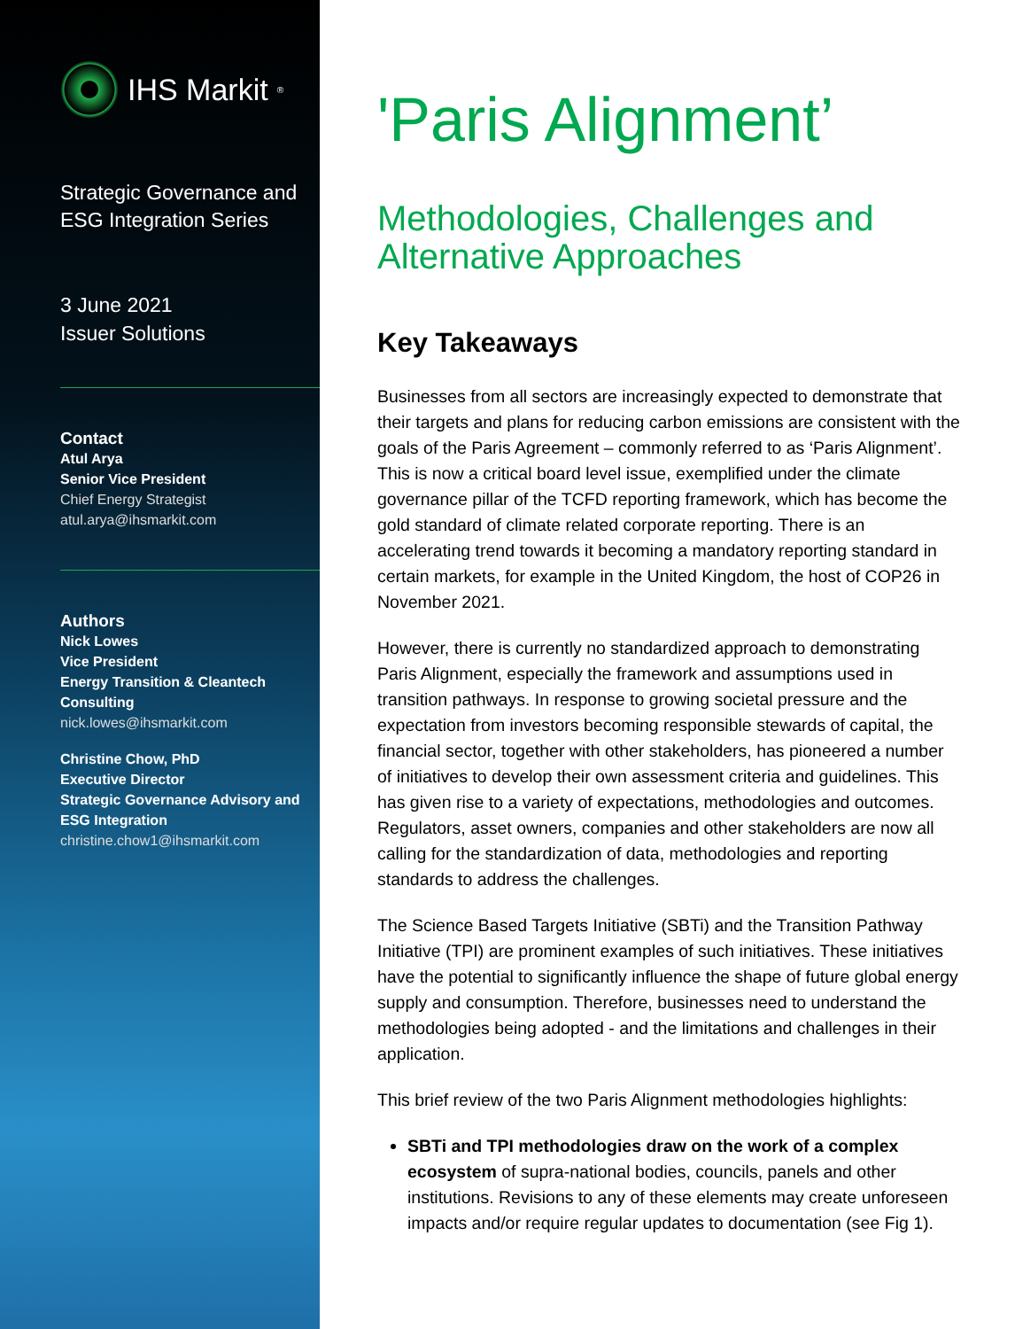IHS Markit<sup>®</sup>
Strategic Governance and
ESG Integration Series
3 June 2021
Issuer Solutions
Contact
Atul Arya
Senior Vice President
Chief Energy Strategist
atul.arya@ihsmarkit.com
Authors
Nick Lowes
Vice President
Energy Transition & Cleantech
Consulting
nick.lowes@ihsmarkit.com
Christine Chow, PhD
Executive Director
Strategic Governance Advisory and
ESG Integration
christine.chow1@ihsmarkit.com
'Paris Alignment’
Methodologies, Challenges and Alternative Approaches
Key Takeaways
Businesses from all sectors are increasingly expected to demonstrate that their targets and plans for reducing carbon emissions are consistent with the goals of the Paris Agreement – commonly referred to as ‘Paris Alignment’. This is now a critical board level issue, exemplified under the climate governance pillar of the TCFD reporting framework, which has become the gold standard of climate related corporate reporting. There is an accelerating trend towards it becoming a mandatory reporting standard in certain markets, for example in the United Kingdom, the host of COP26 in November 2021.
However, there is currently no standardized approach to demonstrating Paris Alignment, especially the framework and assumptions used in transition pathways. In response to growing societal pressure and the expectation from investors becoming responsible stewards of capital, the financial sector, together with other stakeholders, has pioneered a number of initiatives to develop their own assessment criteria and guidelines. This has given rise to a variety of expectations, methodologies and outcomes. Regulators, asset owners, companies and other stakeholders are now all calling for the standardization of data, methodologies and reporting standards to address the challenges.
The Science Based Targets Initiative (SBTi) and the Transition Pathway Initiative (TPI) are prominent examples of such initiatives. These initiatives have the potential to significantly influence the shape of future global energy supply and consumption. Therefore, businesses need to understand the methodologies being adopted - and the limitations and challenges in their application.
This brief review of the two Paris Alignment methodologies highlights:
SBTi and TPI methodologies draw on the work of a complex ecosystem of supra-national bodies, councils, panels and other institutions. Revisions to any of these elements may create unforeseen impacts and/or require regular updates to documentation (see Fig 1).